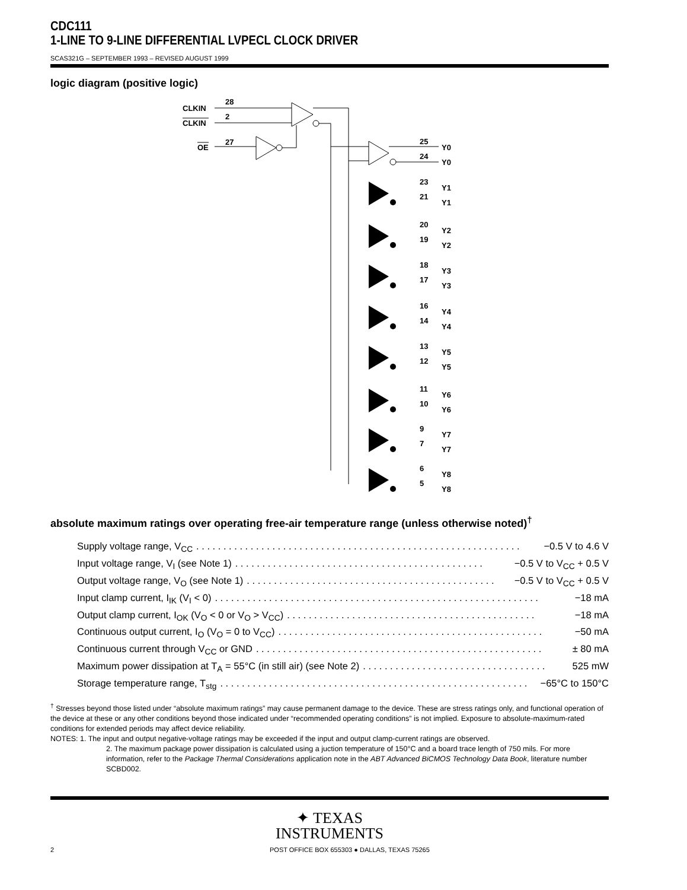CDC111
1-LINE TO 9-LINE DIFFERENTIAL LVPECL CLOCK DRIVER
SCAS321G – SEPTEMBER 1993 – REVISED AUGUST 1999
logic diagram (positive logic)
CLKIN
CLKIN
28
2
27
OE
25
24
Y0
Y0
23
21
Y1
Y1
20
19
Y2
Y2
18
17
Y3
Y3
16
14
Y4
Y4
13
12
Y5
Y5
11
10
Y6
Y6
9
7
Y7
Y7
6
5
Y8
Y8
absolute maximum ratings over operating free-air temperature range (unless otherwise noted)<sup>†</sup>
Supply voltage range, V<sub>CC</sub>. . . . . . . . . . . . . . . . . . . . . . . . . . . . . . . . . . . . . . . . . . . . . . . . . . . . . . . . . . . . −0.5 V to 4.6 V
Input voltage range, V<sub>I</sub> (see Note 1). . . . . . . . . . . . . . . . . . . . . . . . . . . . . . . . . . . . . . . . . . . . . . −0.5 V to V<sub>CC</sub> + 0.5 V
Output voltage range, V<sub>O</sub> (see Note 1). . . . . . . . . . . . . . . . . . . . . . . . . . . . . . . . . . . . . . . . . . . . . . −0.5 V to V<sub>CC</sub> + 0.5 V
Input clamp current, I<sub>IK</sub> (V<sub>I</sub> < 0). . . . . . . . . . . . . . . . . . . . . . . . . . . . . . . . . . . . . . . . . . . . . . . . . . . . . . . . . . . . −18 mA
Output clamp current, I<sub>OK</sub> (V<sub>O</sub> < 0 or V<sub>O</sub> > V<sub>CC</sub>). . . . . . . . . . . . . . . . . . . . . . . . . . . . . . . . . . . . . . . . . . . . . . −18 mA
Continuous output current, I<sub>O</sub> (V<sub>O</sub> = 0 to V<sub>CC</sub>). . . . . . . . . . . . . . . . . . . . . . . . . . . . . . . . . . . . . . . . . . . . . . . . . −50 mA
Continuous current through V<sub>CC</sub> or GND. . . . . . . . . . . . . . . . . . . . . . . . . . . . . . . . . . . . . . . . . . . . . . . . . . . . . ± 80 mA
Maximum power dissipation at T<sub>A</sub> = 55°C (in still air) (see Note 2). . . . . . . . . . . . . . . . . . . . . . . . . . . . . . . . . . 525 mW
Storage temperature range, T<sub>stg</sub>. . . . . . . . . . . . . . . . . . . . . . . . . . . . . . . . . . . . . . . . . . . . . . . . . . . . . . . . . −65°C to 150°C
<sup>†</sup> Stresses beyond those listed under “absolute maximum ratings” may cause permanent damage to the device. These are stress ratings only, and functional operation of the device at these or any other conditions beyond those indicated under “recommended operating conditions” is not implied. Exposure to absolute-maximum-rated conditions for extended periods may affect device reliability.
NOTES: 1. The input and output negative-voltage ratings may be exceeded if the input and output clamp-current ratings are observed.
2. The maximum package power dissipation is calculated using a juction temperature of 150°C and a board trace length of 750 mils. For more information, refer to the Package Thermal Considerations application note in the ABT Advanced BiCMOS Technology Data Book, literature number SCBD002.
✦ TEXAS
INSTRUMENTS
2 POST OFFICE BOX 655303 ● DALLAS, TEXAS 75265